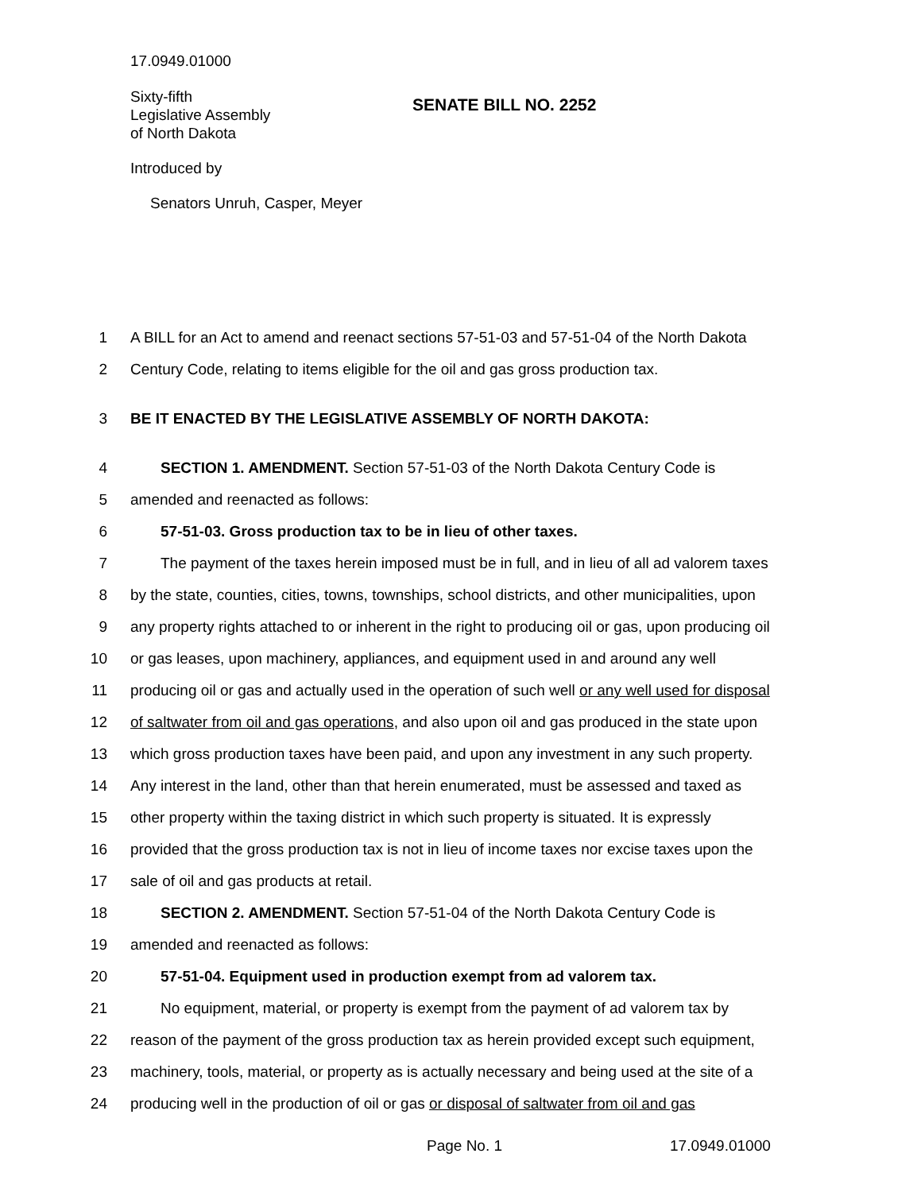17.0949.01000
Sixty-fifth
Legislative Assembly
of North Dakota
SENATE BILL NO. 2252
Introduced by
Senators Unruh, Casper, Meyer
1 A BILL for an Act to amend and reenact sections 57-51-03 and 57-51-04 of the North Dakota
2 Century Code, relating to items eligible for the oil and gas gross production tax.
3 BE IT ENACTED BY THE LEGISLATIVE ASSEMBLY OF NORTH DAKOTA:
4 SECTION 1. AMENDMENT. Section 57-51-03 of the North Dakota Century Code is
5 amended and reenacted as follows:
6 57-51-03. Gross production tax to be in lieu of other taxes.
7 The payment of the taxes herein imposed must be in full, and in lieu of all ad valorem taxes
8 by the state, counties, cities, towns, townships, school districts, and other municipalities, upon
9 any property rights attached to or inherent in the right to producing oil or gas, upon producing oil
10 or gas leases, upon machinery, appliances, and equipment used in and around any well
11 producing oil or gas and actually used in the operation of such well or any well used for disposal
12 of saltwater from oil and gas operations, and also upon oil and gas produced in the state upon
13 which gross production taxes have been paid, and upon any investment in any such property.
14 Any interest in the land, other than that herein enumerated, must be assessed and taxed as
15 other property within the taxing district in which such property is situated. It is expressly
16 provided that the gross production tax is not in lieu of income taxes nor excise taxes upon the
17 sale of oil and gas products at retail.
18 SECTION 2. AMENDMENT. Section 57-51-04 of the North Dakota Century Code is
19 amended and reenacted as follows:
20 57-51-04. Equipment used in production exempt from ad valorem tax.
21 No equipment, material, or property is exempt from the payment of ad valorem tax by
22 reason of the payment of the gross production tax as herein provided except such equipment,
23 machinery, tools, material, or property as is actually necessary and being used at the site of a
24 producing well in the production of oil or gas or disposal of saltwater from oil and gas
Page No. 1 17.0949.01000